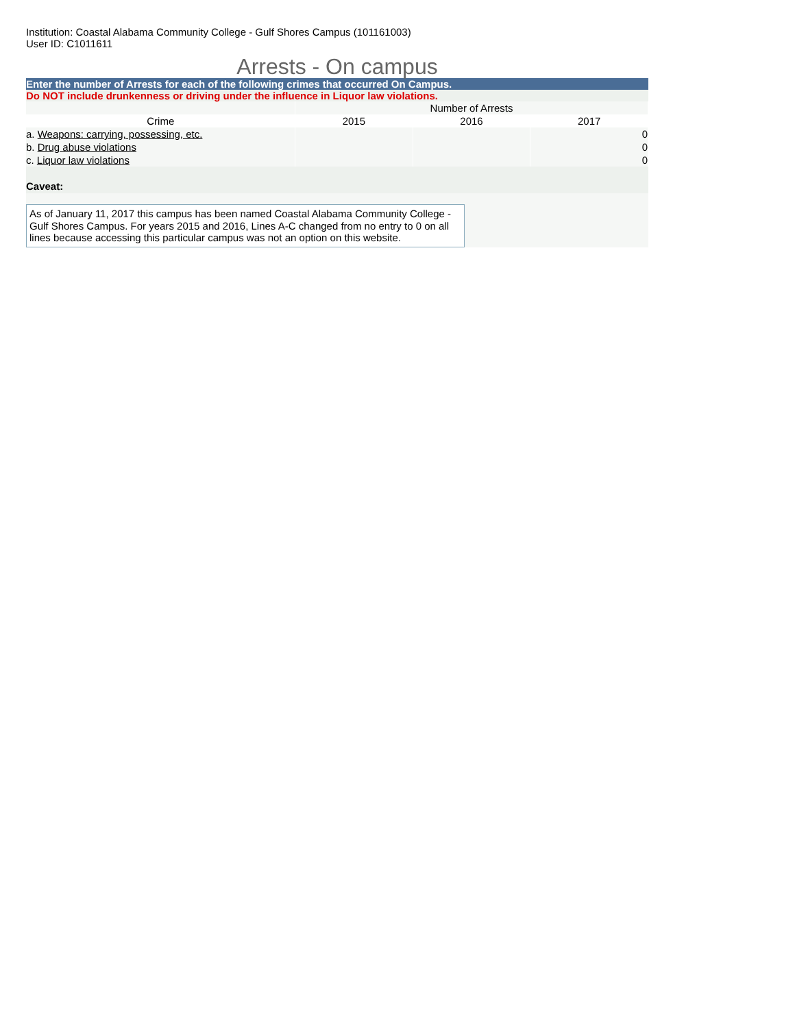Institution: Coastal Alabama Community College - Gulf Shores Campus (101161003)
User ID: C1011611
Arrests - On campus
Enter the number of Arrests for each of the following crimes that occurred On Campus.
Do NOT include drunkenness or driving under the influence in Liquor law violations.
| | Number of Arrests | | |
| Crime | 2015 | 2016 | 2017 |
| a. Weapons: carrying, possessing, etc. | | | 0 |
| b. Drug abuse violations | | | 0 |
| c. Liquor law violations | | | 0 |
Caveat:
As of January 11, 2017 this campus has been named Coastal Alabama Community College - Gulf Shores Campus. For years 2015 and 2016, Lines A-C changed from no entry to 0 on all lines because accessing this particular campus was not an option on this website.